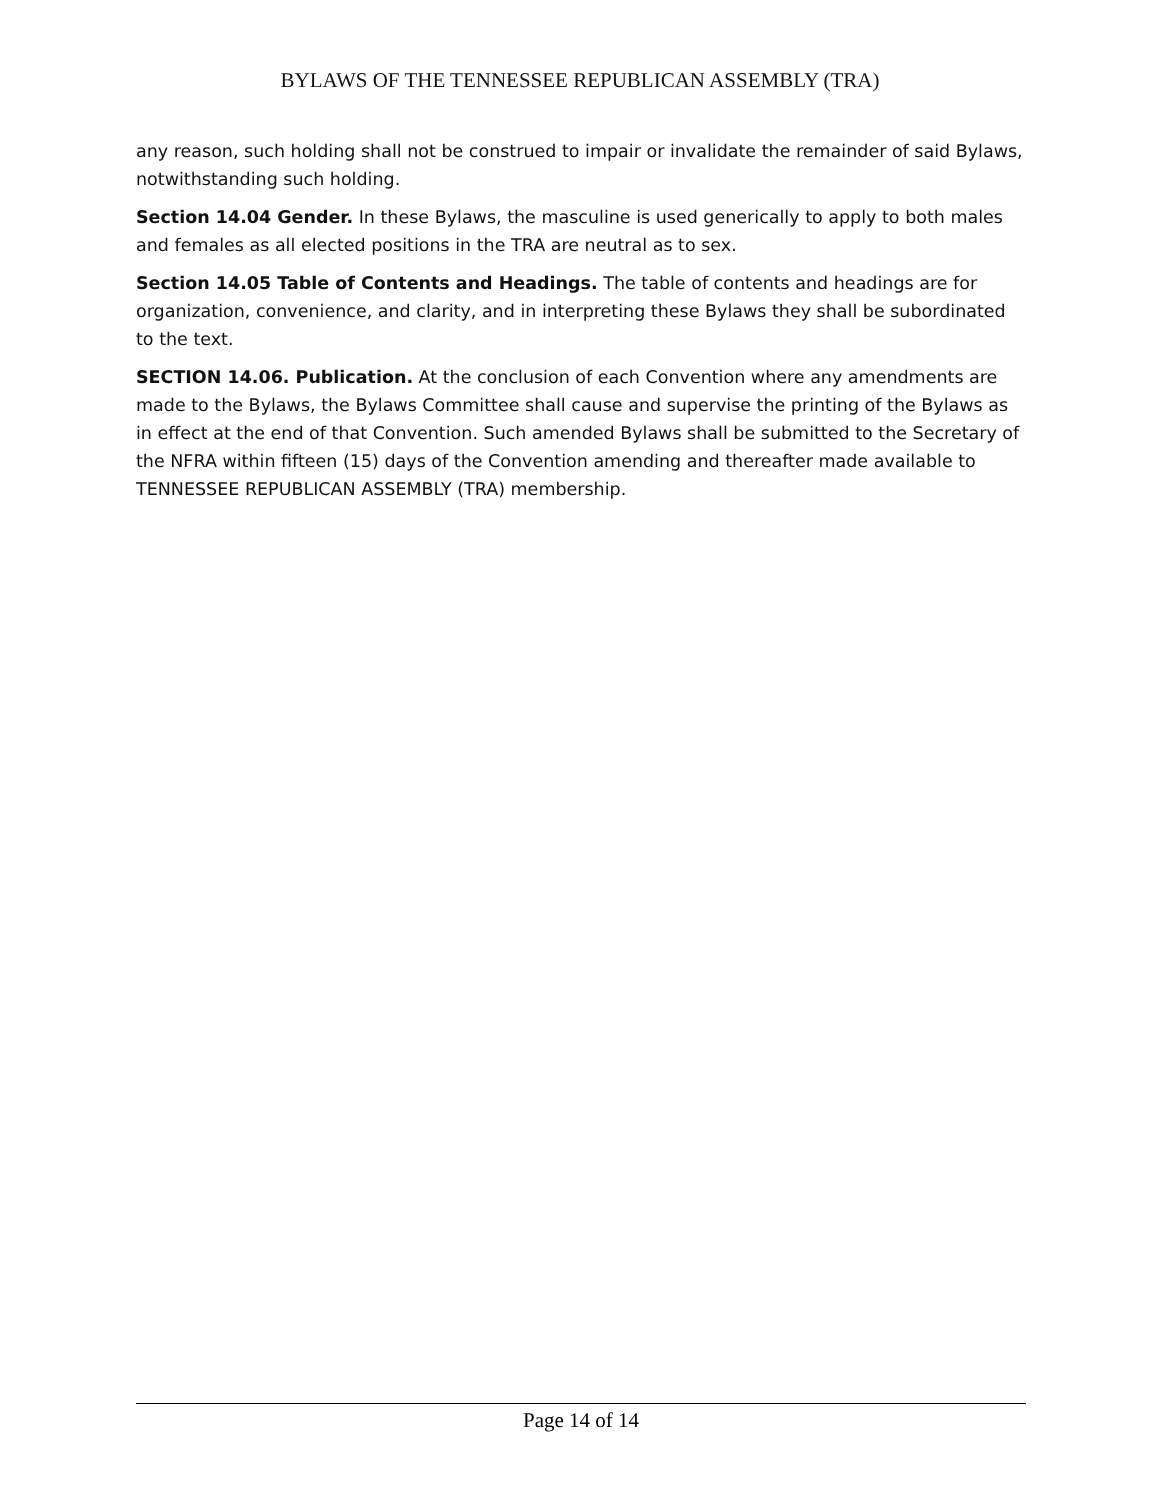BYLAWS OF THE TENNESSEE REPUBLICAN ASSEMBLY (TRA)
any reason, such holding shall not be construed to impair or invalidate the remainder of said Bylaws, notwithstanding such holding.
Section 14.04 Gender. In these Bylaws, the masculine is used generically to apply to both males and females as all elected positions in the TRA are neutral as to sex.
Section 14.05 Table of Contents and Headings. The table of contents and headings are for organization, convenience, and clarity, and in interpreting these Bylaws they shall be subordinated to the text.
SECTION 14.06. Publication. At the conclusion of each Convention where any amendments are made to the Bylaws, the Bylaws Committee shall cause and supervise the printing of the Bylaws as in effect at the end of that Convention. Such amended Bylaws shall be submitted to the Secretary of the NFRA within fifteen (15) days of the Convention amending and thereafter made available to TENNESSEE REPUBLICAN ASSEMBLY (TRA) membership.
Page 14 of 14